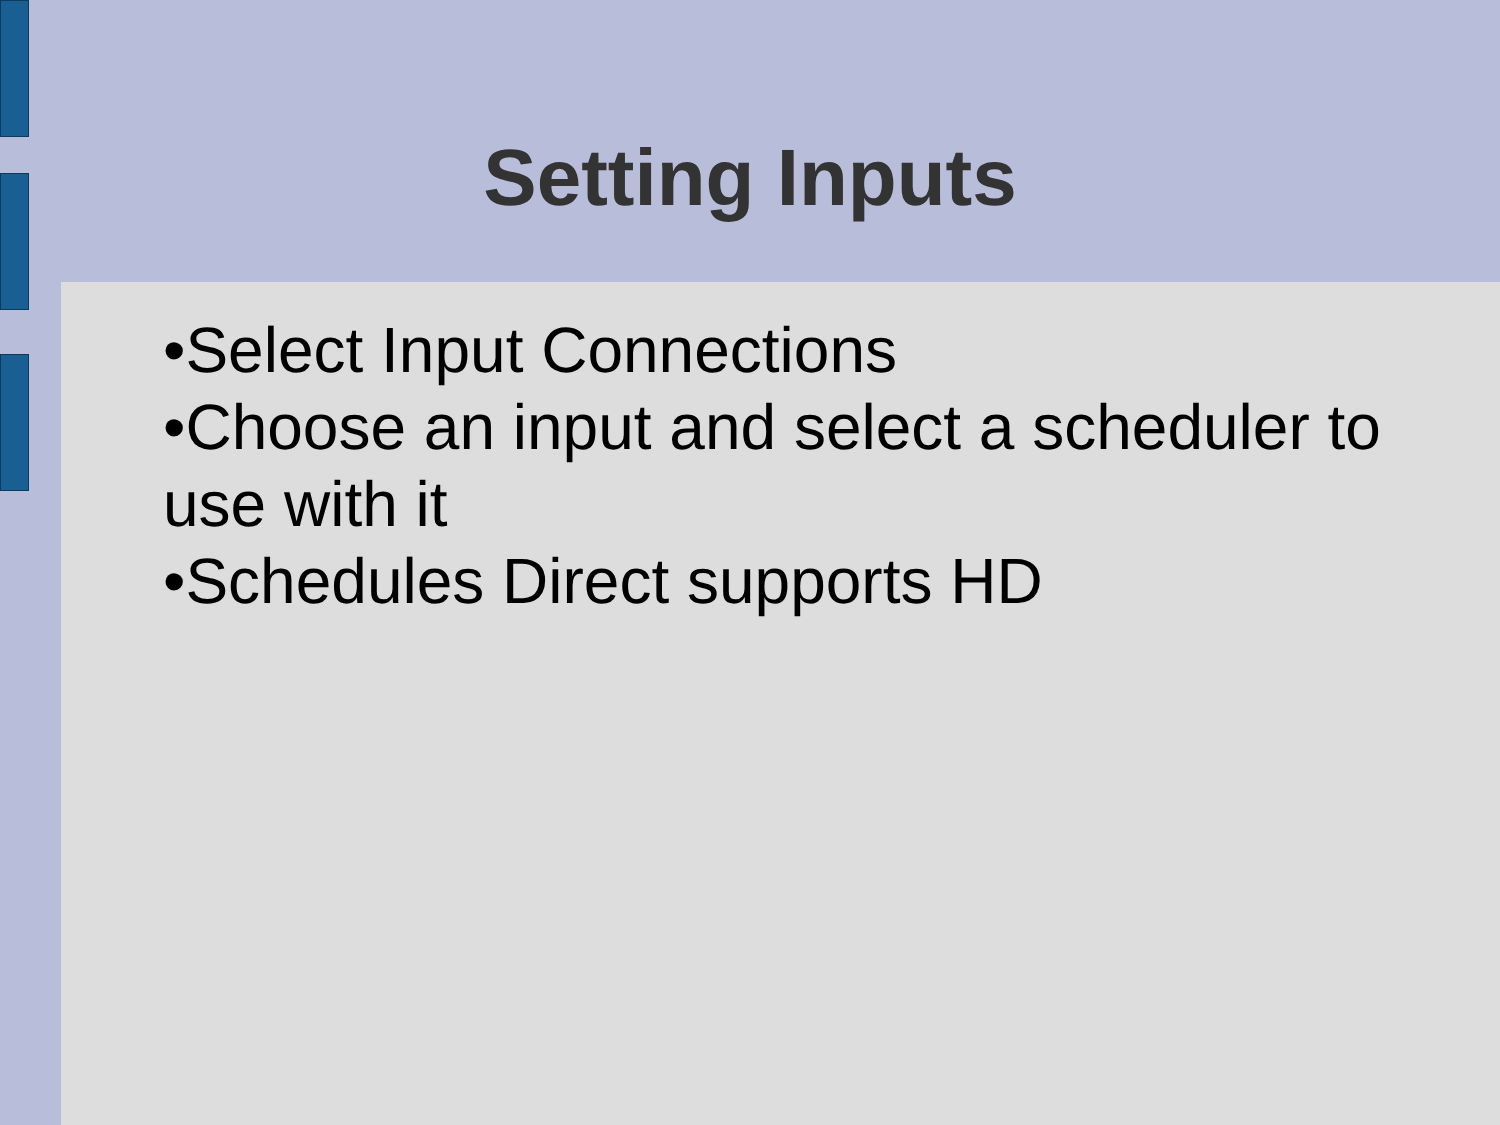Setting Inputs
•Select Input Connections
•Choose an input and select a scheduler to use with it
•Schedules Direct supports HD